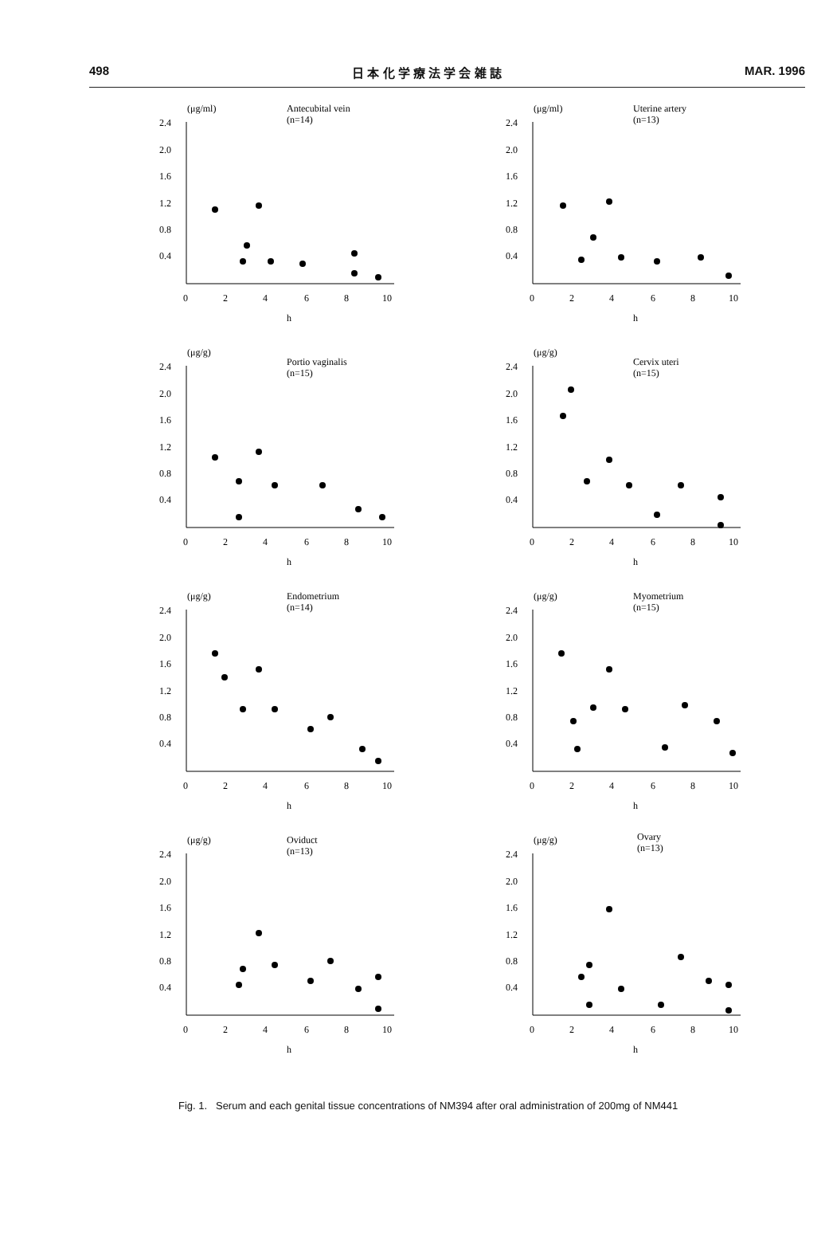498 日 本 化 学 療 法 学 会 雑 誌 MAR. 1996
(μg/ml)
Antecubital vein
(n=14)
2.4
2.0
1.6
1.2
0.8
0.4
0
2
4
6
8
10
h
(μg/ml)
Uterine artery
(n=13)
2.4
2.0
1.6
1.2
0.8
0.4
0
2
4
6
8
10
h
(μg/g)
Portio vaginalis
(n=15)
2.4
2.0
1.6
1.2
0.8
0.4
0
2
4
6
8
10
h
(μg/g)
Cervix uteri
(n=15)
2.4
2.0
1.6
1.2
0.8
0.4
0
2
4
6
8
10
h
(μg/g)
Endometrium
(n=14)
2.4
2.0
1.6
1.2
0.8
0.4
0
2
4
6
8
10
h
(μg/g)
Myometrium
(n=15)
2.4
2.0
1.6
1.2
0.8
0.4
0
2
4
6
8
10
h
(μg/g)
Oviduct
(n=13)
2.4
2.0
1.6
1.2
0.8
0.4
0
2
4
6
8
10
h
(μg/g)
Ovary
(n=13)
2.4
2.0
1.6
1.2
0.8
0.4
0
2
4
6
8
10
h
Fig. 1. Serum and each genital tissue concentrations of NM394 after oral administration of 200mg of NM441